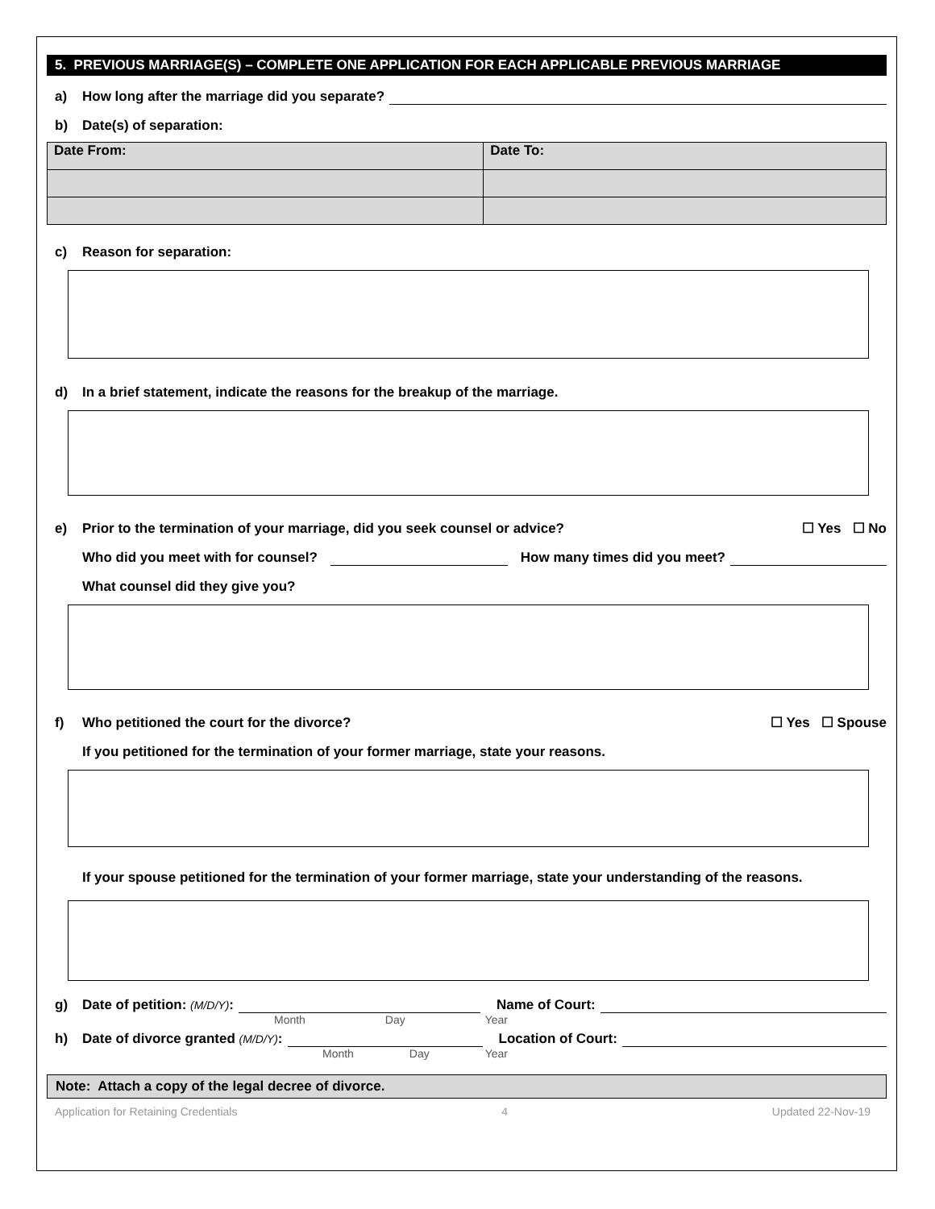5. PREVIOUS MARRIAGE(S) – COMPLETE ONE APPLICATION FOR EACH APPLICABLE PREVIOUS MARRIAGE
a) How long after the marriage did you separate?
b) Date(s) of separation:
| Date From: | Date To: |
c) Reason for separation:
d) In a brief statement, indicate the reasons for the breakup of the marriage.
e) Prior to the termination of your marriage, did you seek counsel or advice? ☐ Yes ☐ No
Who did you meet with for counsel? How many times did you meet?
What counsel did they give you?
f) Who petitioned the court for the divorce? ☐ Yes ☐ Spouse
If you petitioned for the termination of your former marriage, state your reasons.
If your spouse petitioned for the termination of your former marriage, state your understanding of the reasons.
g) Date of petition: (M/D/Y): Name of Court:
Month Day Year
h) Date of divorce granted (M/D/Y): Location of Court:
Month Day Year
Note: Attach a copy of the legal decree of divorce.
Application for Retaining Credentials 4 Updated 22-Nov-19